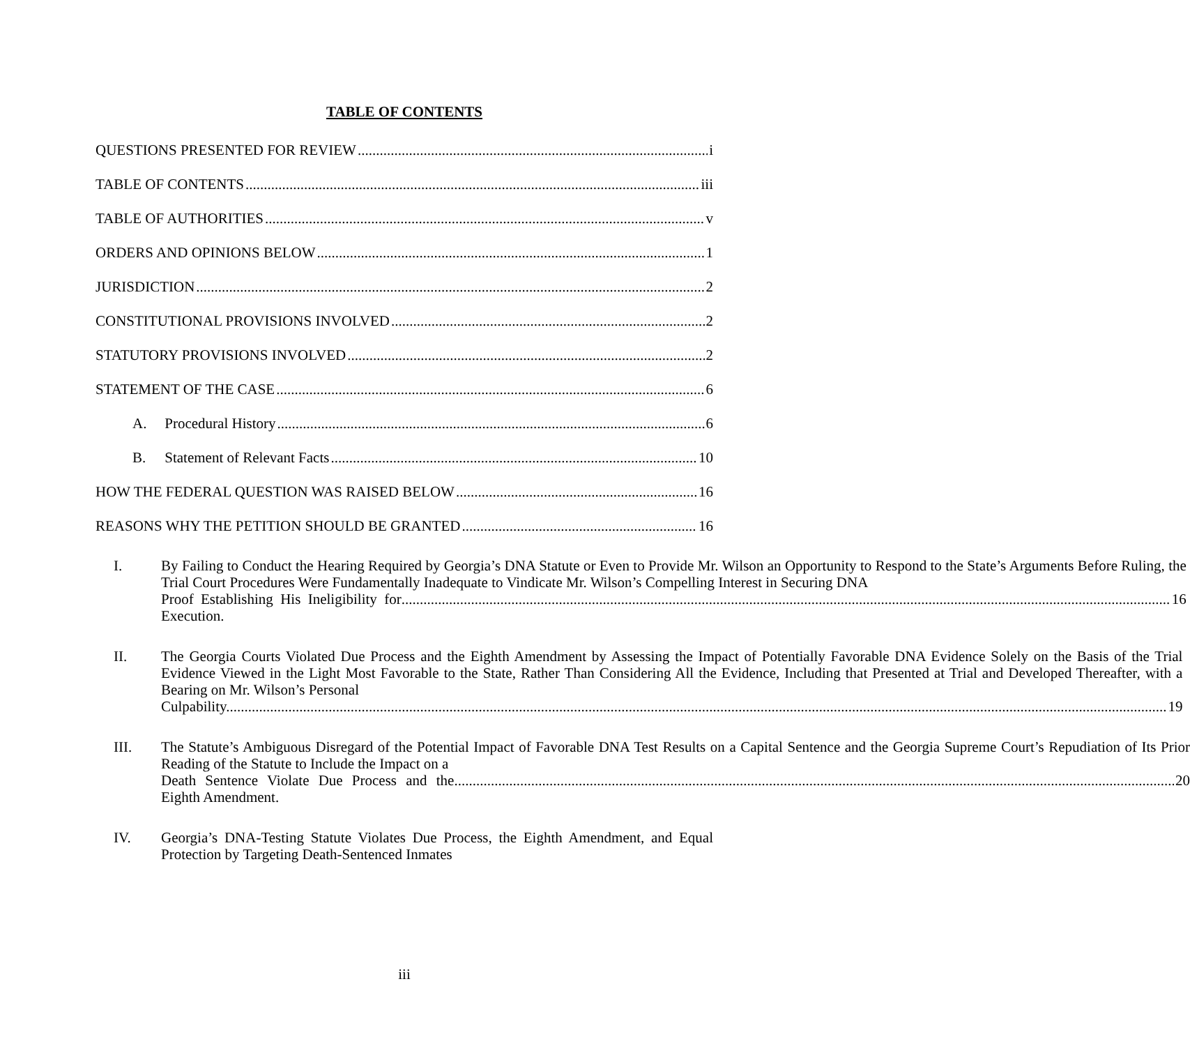TABLE OF CONTENTS
QUESTIONS PRESENTED FOR REVIEW i
TABLE OF CONTENTS iii
TABLE OF AUTHORITIES v
ORDERS AND OPINIONS BELOW 1
JURISDICTION 2
CONSTITUTIONAL PROVISIONS INVOLVED 2
STATUTORY PROVISIONS INVOLVED 2
STATEMENT OF THE CASE 6
A. Procedural History 6
B. Statement of Relevant Facts 10
HOW THE FEDERAL QUESTION WAS RAISED BELOW 16
REASONS WHY THE PETITION SHOULD BE GRANTED 16
I. By Failing to Conduct the Hearing Required by Georgia’s DNA Statute or Even to Provide Mr. Wilson an Opportunity to Respond to the State’s Arguments Before Ruling, the Trial Court Procedures Were Fundamentally Inadequate to Vindicate Mr. Wilson’s Compelling Interest in Securing DNA
Proof Establishing His Ineligibility for Execution. 16
II. The Georgia Courts Violated Due Process and the Eighth Amendment by Assessing the Impact of Potentially Favorable DNA Evidence Solely on the Basis of the Trial Evidence Viewed in the Light Most Favorable to the State, Rather Than Considering All the Evidence, Including that Presented at Trial and Developed Thereafter, with a Bearing on Mr. Wilson’s Personal
Culpability. 19
III. The Statute’s Ambiguous Disregard of the Potential Impact of Favorable DNA Test Results on a Capital Sentence and the Georgia Supreme Court’s Repudiation of Its Prior Reading of the Statute to Include the Impact on a
Death Sentence Violate Due Process and the Eighth Amendment. 20
IV. Georgia’s DNA-Testing Statute Violates Due Process, the Eighth Amendment, and Equal Protection by Targeting Death-Sentenced Inmates
iii